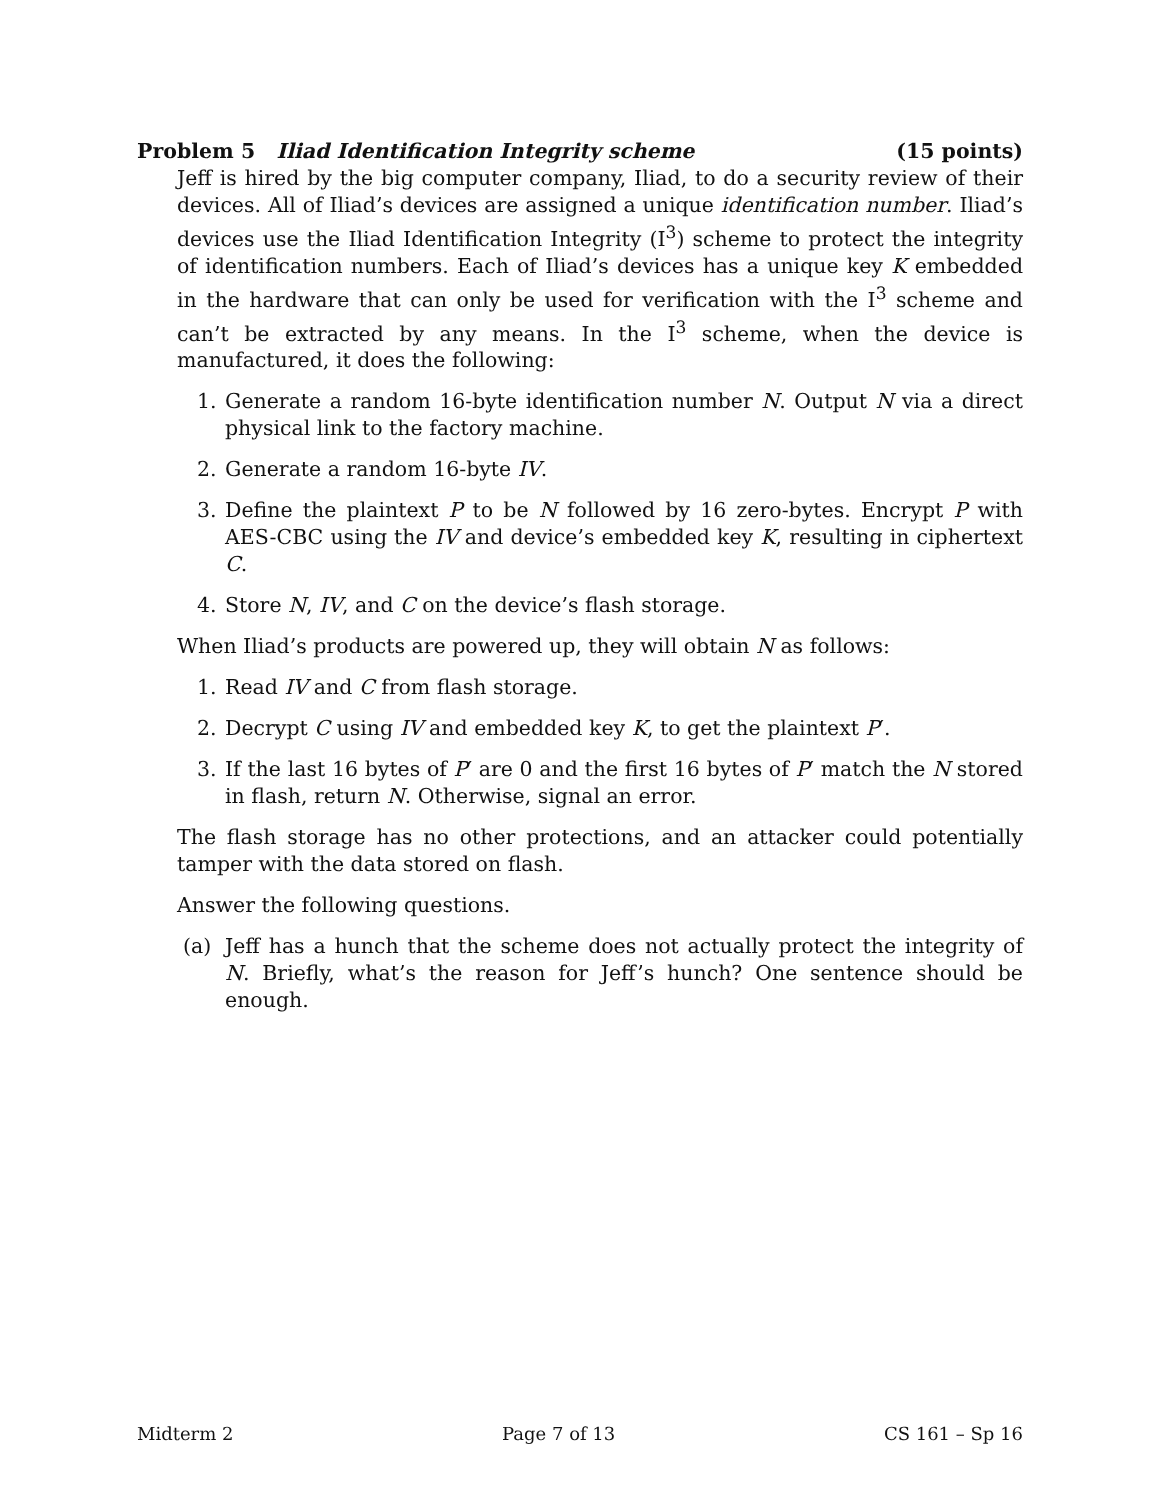Problem 5 Iliad Identification Integrity scheme (15 points)
Jeff is hired by the big computer company, Iliad, to do a security review of their devices. All of Iliad’s devices are assigned a unique identification number. Iliad’s devices use the Iliad Identification Integrity (I<sup>3</sup>) scheme to protect the integrity of identification numbers. Each of Iliad’s devices has a unique key K embedded in the hardware that can only be used for verification with the I<sup>3</sup> scheme and can’t be extracted by any means. In the I<sup>3</sup> scheme, when the device is manufactured, it does the following:
1. Generate a random 16-byte identification number N. Output N via a direct physical link to the factory machine.
2. Generate a random 16-byte IV.
3. Define the plaintext P to be N followed by 16 zero-bytes. Encrypt P with AES-CBC using the IV and device’s embedded key K, resulting in ciphertext C.
4. Store N, IV, and C on the device’s flash storage.
When Iliad’s products are powered up, they will obtain N as follows:
1. Read IV and C from flash storage.
2. Decrypt C using IV and embedded key K, to get the plaintext P′.
3. If the last 16 bytes of P′ are 0 and the first 16 bytes of P′ match the N stored in flash, return N. Otherwise, signal an error.
The flash storage has no other protections, and an attacker could potentially tamper with the data stored on flash.
Answer the following questions.
(a) Jeff has a hunch that the scheme does not actually protect the integrity of N. Briefly, what’s the reason for Jeff’s hunch? One sentence should be enough.
Midterm 2 Page 7 of 13 CS 161 – Sp 16